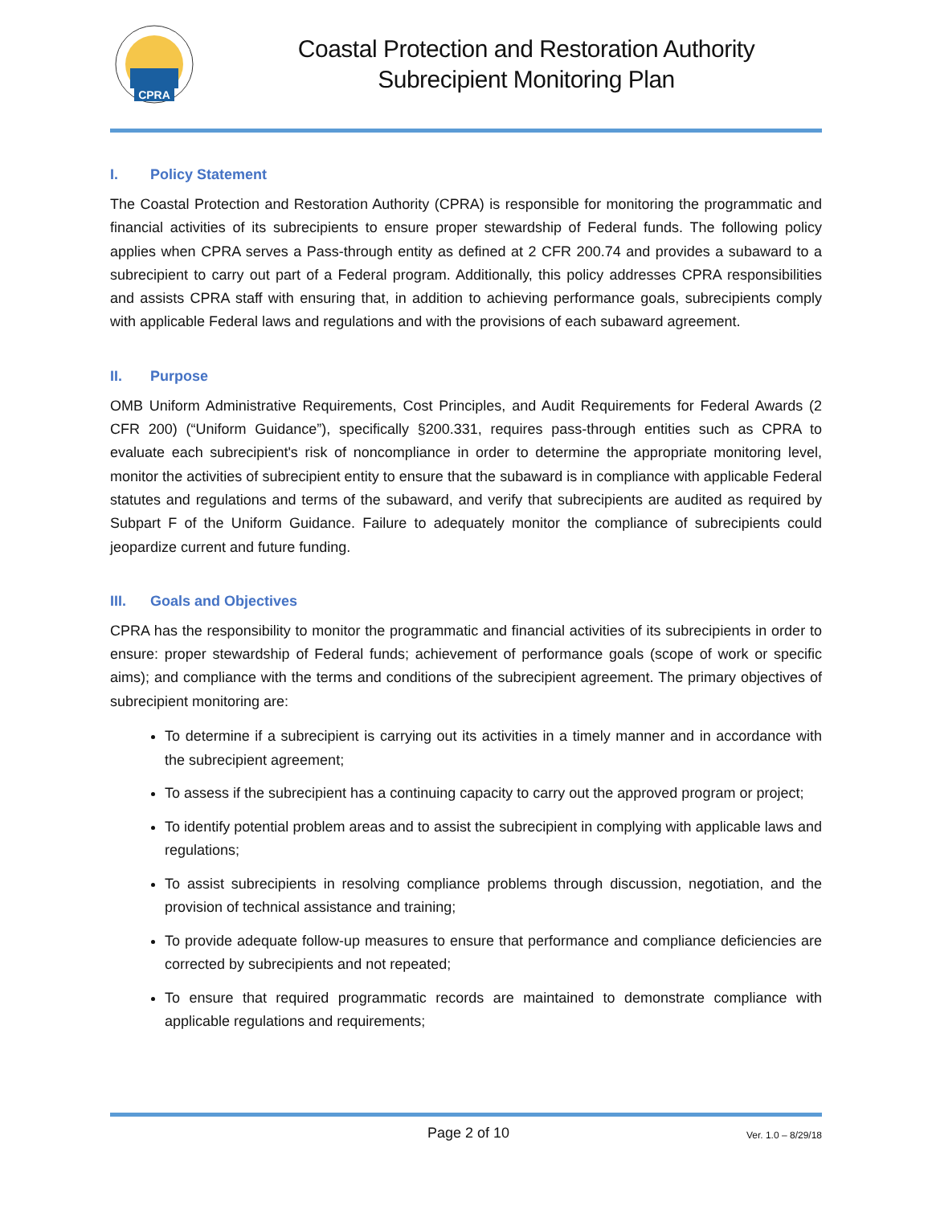CPRA
Coastal Protection and Restoration Authority
Subrecipient Monitoring Plan
I. Policy Statement
The Coastal Protection and Restoration Authority (CPRA) is responsible for monitoring the programmatic and financial activities of its subrecipients to ensure proper stewardship of Federal funds. The following policy applies when CPRA serves a Pass-through entity as defined at 2 CFR 200.74 and provides a subaward to a subrecipient to carry out part of a Federal program. Additionally, this policy addresses CPRA responsibilities and assists CPRA staff with ensuring that, in addition to achieving performance goals, subrecipients comply with applicable Federal laws and regulations and with the provisions of each subaward agreement.
II. Purpose
OMB Uniform Administrative Requirements, Cost Principles, and Audit Requirements for Federal Awards (2 CFR 200) (“Uniform Guidance”), specifically §200.331, requires pass-through entities such as CPRA to evaluate each subrecipient's risk of noncompliance in order to determine the appropriate monitoring level, monitor the activities of subrecipient entity to ensure that the subaward is in compliance with applicable Federal statutes and regulations and terms of the subaward, and verify that subrecipients are audited as required by Subpart F of the Uniform Guidance. Failure to adequately monitor the compliance of subrecipients could jeopardize current and future funding.
III. Goals and Objectives
CPRA has the responsibility to monitor the programmatic and financial activities of its subrecipients in order to ensure: proper stewardship of Federal funds; achievement of performance goals (scope of work or specific aims); and compliance with the terms and conditions of the subrecipient agreement. The primary objectives of subrecipient monitoring are:
To determine if a subrecipient is carrying out its activities in a timely manner and in accordance with the subrecipient agreement;
To assess if the subrecipient has a continuing capacity to carry out the approved program or project;
To identify potential problem areas and to assist the subrecipient in complying with applicable laws and regulations;
To assist subrecipients in resolving compliance problems through discussion, negotiation, and the provision of technical assistance and training;
To provide adequate follow-up measures to ensure that performance and compliance deficiencies are corrected by subrecipients and not repeated;
To ensure that required programmatic records are maintained to demonstrate compliance with applicable regulations and requirements;
Page 2 of 10
Ver. 1.0 – 8/29/18